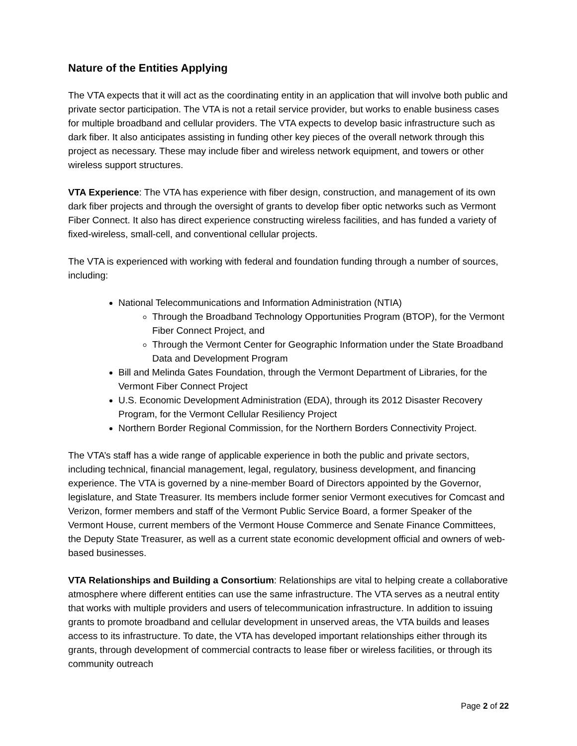Nature of the Entities Applying
The VTA expects that it will act as the coordinating entity in an application that will involve both public and private sector participation. The VTA is not a retail service provider, but works to enable business cases for multiple broadband and cellular providers. The VTA expects to develop basic infrastructure such as dark fiber. It also anticipates assisting in funding other key pieces of the overall network through this project as necessary. These may include fiber and wireless network equipment, and towers or other wireless support structures.
VTA Experience: The VTA has experience with fiber design, construction, and management of its own dark fiber projects and through the oversight of grants to develop fiber optic networks such as Vermont Fiber Connect. It also has direct experience constructing wireless facilities, and has funded a variety of fixed-wireless, small-cell, and conventional cellular projects.
The VTA is experienced with working with federal and foundation funding through a number of sources, including:
National Telecommunications and Information Administration (NTIA)
Through the Broadband Technology Opportunities Program (BTOP), for the Vermont Fiber Connect Project, and
Through the Vermont Center for Geographic Information under the State Broadband Data and Development Program
Bill and Melinda Gates Foundation, through the Vermont Department of Libraries, for the Vermont Fiber Connect Project
U.S. Economic Development Administration (EDA), through its 2012 Disaster Recovery Program, for the Vermont Cellular Resiliency Project
Northern Border Regional Commission, for the Northern Borders Connectivity Project.
The VTA’s staff has a wide range of applicable experience in both the public and private sectors, including technical, financial management, legal, regulatory, business development, and financing experience. The VTA is governed by a nine-member Board of Directors appointed by the Governor, legislature, and State Treasurer. Its members include former senior Vermont executives for Comcast and Verizon, former members and staff of the Vermont Public Service Board, a former Speaker of the Vermont House, current members of the Vermont House Commerce and Senate Finance Committees, the Deputy State Treasurer, as well as a current state economic development official and owners of web-based businesses.
VTA Relationships and Building a Consortium: Relationships are vital to helping create a collaborative atmosphere where different entities can use the same infrastructure. The VTA serves as a neutral entity that works with multiple providers and users of telecommunication infrastructure. In addition to issuing grants to promote broadband and cellular development in unserved areas, the VTA builds and leases access to its infrastructure. To date, the VTA has developed important relationships either through its grants, through development of commercial contracts to lease fiber or wireless facilities, or through its community outreach
Page 2 of 22